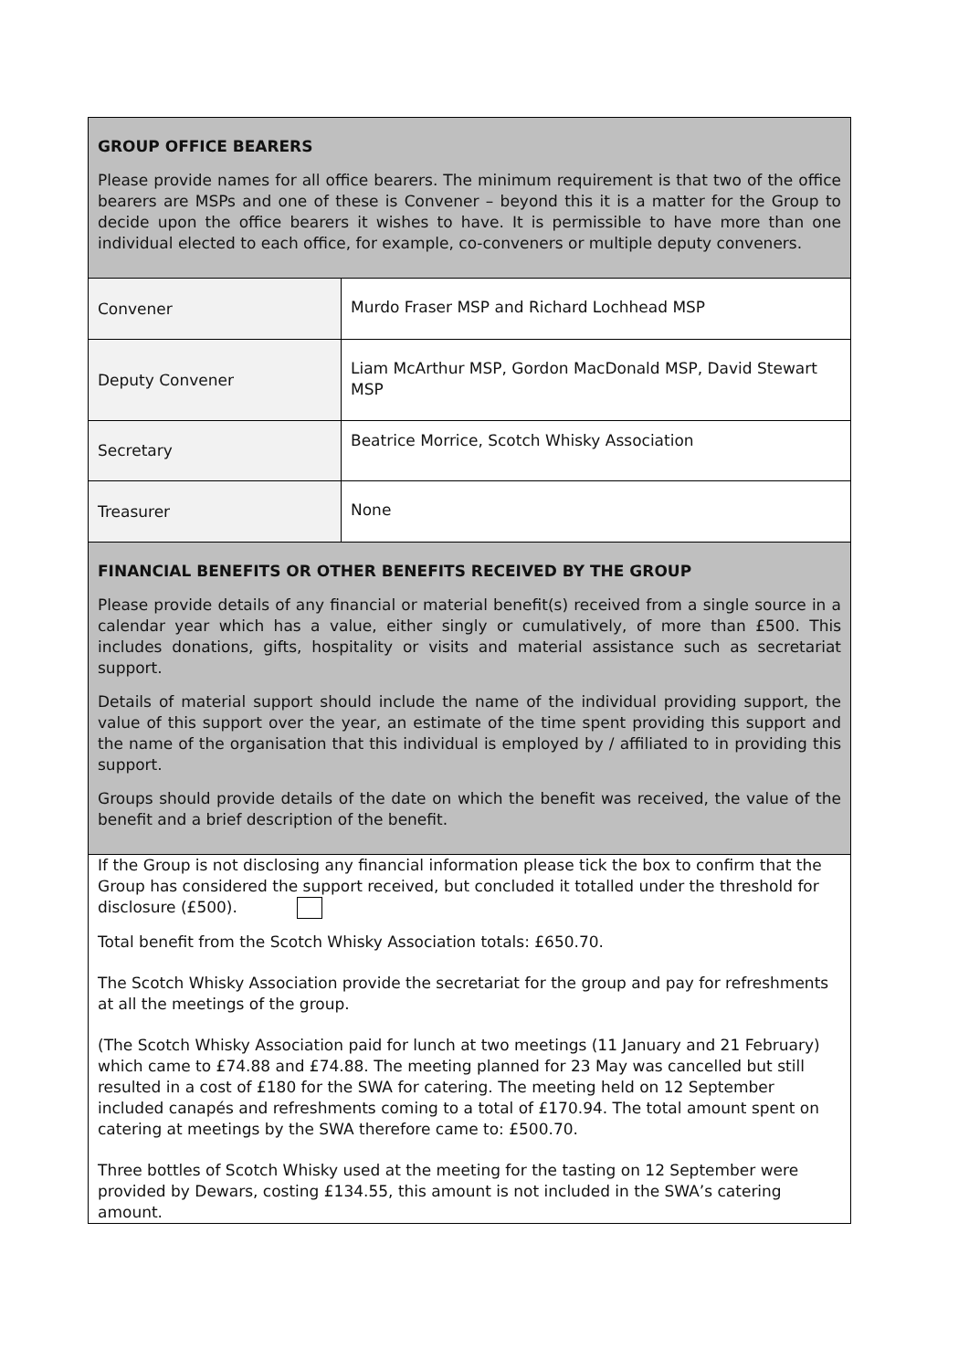| GROUP OFFICE BEARERS Please provide names for all office bearers. The minimum requirement is that two of the office bearers are MSPs and one of these is Convener – beyond this it is a matter for the Group to decide upon the office bearers it wishes to have. It is permissible to have more than one individual elected to each office, for example, co-conveners or multiple deputy conveners. | |
| Convener | Murdo Fraser MSP and Richard Lochhead MSP |
| Deputy Convener | Liam McArthur MSP, Gordon MacDonald MSP, David Stewart MSP |
| Secretary | Beatrice Morrice, Scotch Whisky Association |
| Treasurer | None |
| FINANCIAL BENEFITS OR OTHER BENEFITS RECEIVED BY THE GROUP Please provide details of any financial or material benefit(s) received from a single source in a calendar year which has a value, either singly or cumulatively, of more than £500. This includes donations, gifts, hospitality or visits and material assistance such as secretariat support. Details of material support should include the name of the individual providing support, the value of this support over the year, an estimate of the time spent providing this support and the name of the organisation that this individual is employed by / affiliated to in providing this support. Groups should provide details of the date on which the benefit was received, the value of the benefit and a brief description of the benefit. | |
| If the Group is not disclosing any financial information please tick the box to confirm that the Group has considered the support received, but concluded it totalled under the threshold for disclosure (£500). Total benefit from the Scotch Whisky Association totals: £650.70. The Scotch Whisky Association provide the secretariat for the group and pay for refreshments at all the meetings of the group. (The Scotch Whisky Association paid for lunch at two meetings (11 January and 21 February) which came to £74.88 and £74.88. The meeting planned for 23 May was cancelled but still resulted in a cost of £180 for the SWA for catering. The meeting held on 12 September included canapés and refreshments coming to a total of £170.94. The total amount spent on catering at meetings by the SWA therefore came to: £500.70. Three bottles of Scotch Whisky used at the meeting for the tasting on 12 September were provided by Dewars, costing £134.55, this amount is not included in the SWA’s catering amount. | |